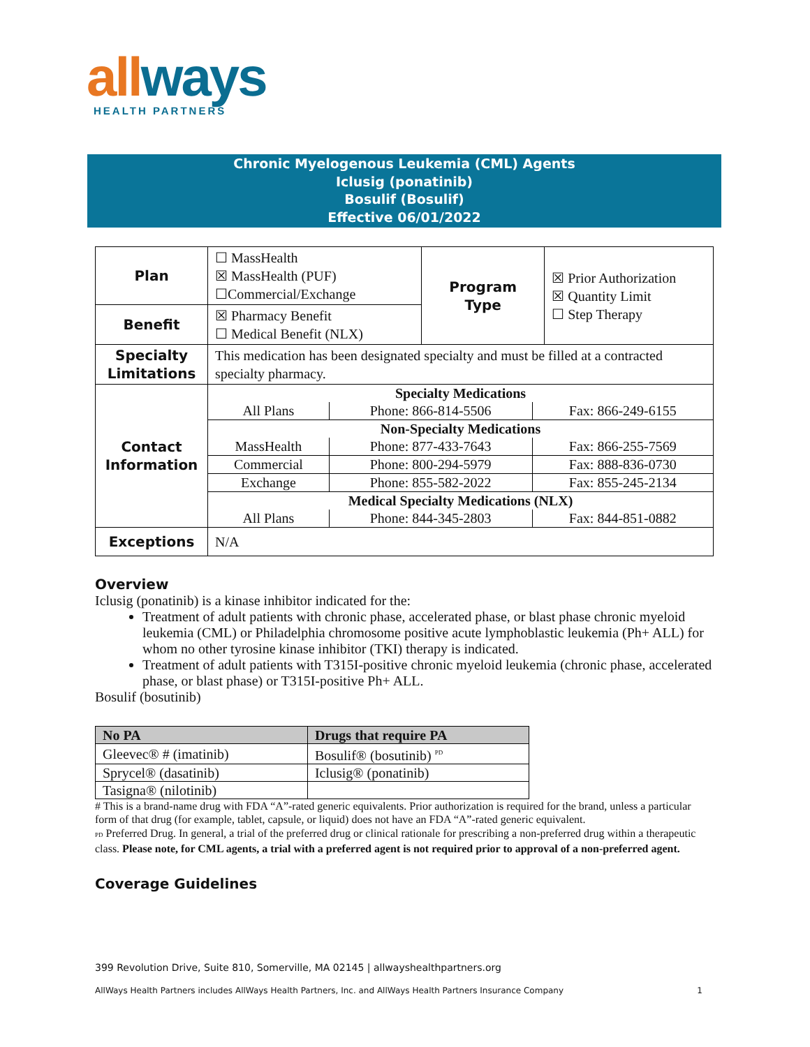allways
HEALTH PARTNERS
Chronic Myelogenous Leukemia (CML) Agents
Iclusig (ponatinib)
Bosulif (Bosulif)
Effective 06/01/2022
| Plan | ☐ MassHealth ☒ MassHealth (PUF) ☐Commercial/Exchange | Program Type | ☒ Prior Authorization ☒ Quantity Limit ☐ Step Therapy |
| Benefit | ☒ Pharmacy Benefit ☐ Medical Benefit (NLX) | | |
| Specialty Limitations | This medication has been designated specialty and must be filled at a contracted specialty pharmacy. | | |
| Contact Information | / Specialty Medications / / / / All Plans / Phone: 866-814-5506 / Fax: 866-249-6155 / / Non-Specialty Medications / / / / MassHealth / Phone: 877-433-7643 / Fax: 866-255-7569 / / Commercial / Phone: 800-294-5979 / Fax: 888-836-0730 / / Exchange / Phone: 855-582-2022 / Fax: 855-245-2134 / / Medical Specialty Medications (NLX) / / / / All Plans / Phone: 844-345-2803 / Fax: 844-851-0882 / | | |
| Exceptions | N/A | | |
Overview
Iclusig (ponatinib) is a kinase inhibitor indicated for the:
Treatment of adult patients with chronic phase, accelerated phase, or blast phase chronic myeloid leukemia (CML) or Philadelphia chromosome positive acute lymphoblastic leukemia (Ph+ ALL) for whom no other tyrosine kinase inhibitor (TKI) therapy is indicated.
Treatment of adult patients with T315I-positive chronic myeloid leukemia (chronic phase, accelerated phase, or blast phase) or T315I-positive Ph+ ALL.
Bosulif (bosutinib)
| No PA | Drugs that require PA |
| --- | --- |
| Gleevec® # (imatinib) | Bosulif® (bosutinib) <sup>PD</sup> |
| Sprycel® (dasatinib) | Iclusig® (ponatinib) |
| Tasigna® (nilotinib) | |
# This is a brand-name drug with FDA “A”-rated generic equivalents. Prior authorization is required for the brand, unless a particular form of that drug (for example, tablet, capsule, or liquid) does not have an FDA “A”-rated generic equivalent.
PD Preferred Drug. In general, a trial of the preferred drug or clinical rationale for prescribing a non-preferred drug within a therapeutic class. Please note, for CML agents, a trial with a preferred agent is not required prior to approval of a non-preferred agent.
Coverage Guidelines
399 Revolution Drive, Suite 810, Somerville, MA 02145 | allwayshealthpartners.org
AllWays Health Partners includes AllWays Health Partners, Inc. and AllWays Health Partners Insurance Company 1